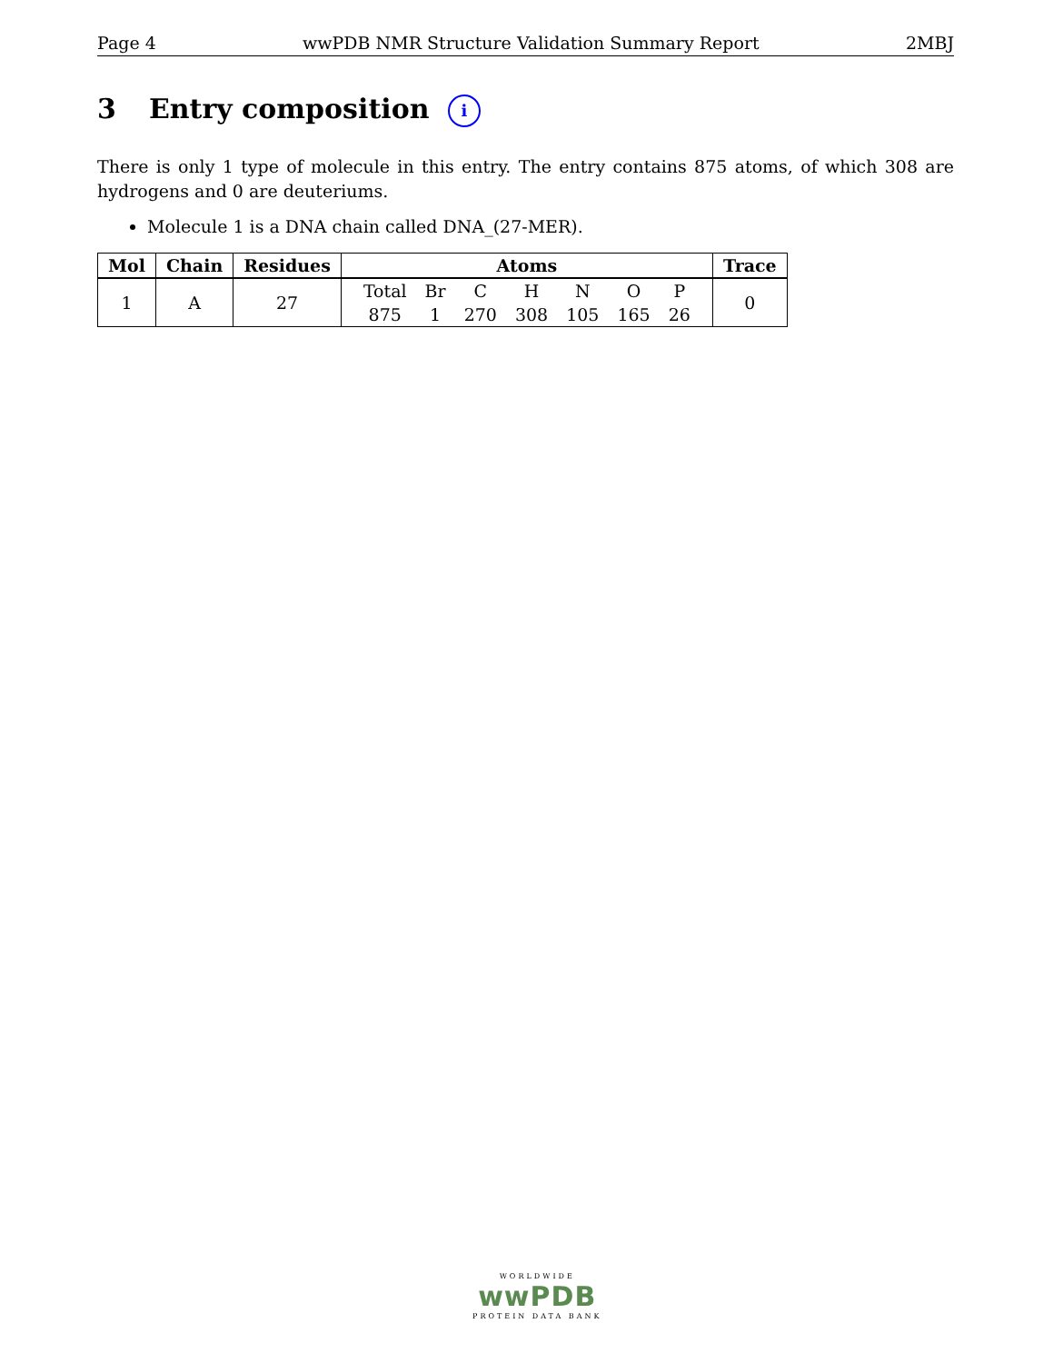Page 4 wwPDB NMR Structure Validation Summary Report 2MBJ
3 Entry composition i
There is only 1 type of molecule in this entry. The entry contains 875 atoms, of which 308 are hydrogens and 0 are deuteriums.
Molecule 1 is a DNA chain called DNA_(27-MER).
| Mol | Chain | Residues | Atoms | Trace |
| --- | --- | --- | --- | --- |
| 1 | A | 27 | / Total / Br / C / H / N / O / P / / 875 / 1 / 270 / 308 / 105 / 165 / 26 / | 0 |
WORLDWIDE
wwPDB
PROTEIN DATA BANK